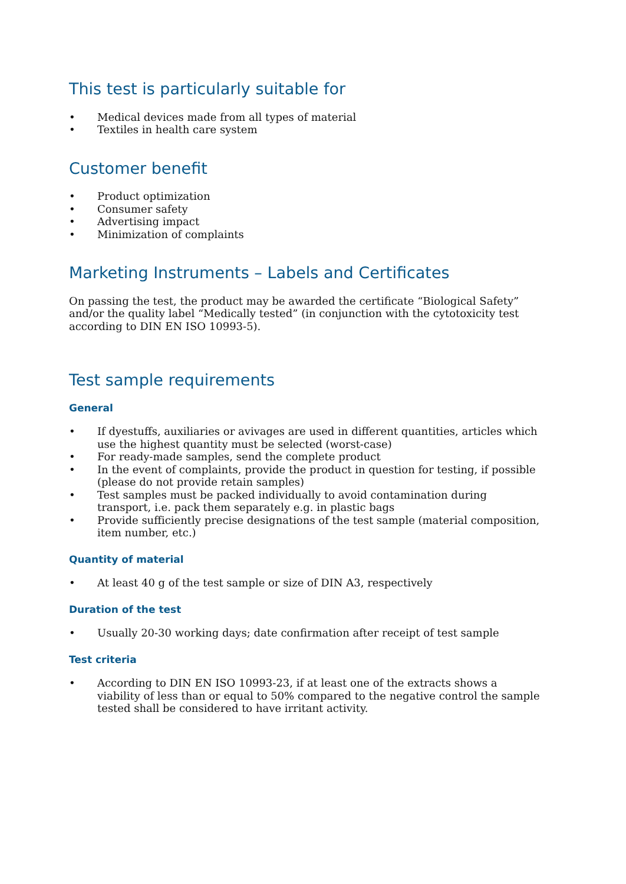This test is particularly suitable for
• Medical devices made from all types of material
• Textiles in health care system
Customer benefit
• Product optimization
• Consumer safety
• Advertising impact
• Minimization of complaints
Marketing Instruments – Labels and Certificates
On passing the test, the product may be awarded the certificate “Biological Safety” and/or the quality label “Medically tested” (in conjunction with the cytotoxicity test according to DIN EN ISO 10993-5).
Test sample requirements
General
• If dyestuffs, auxiliaries or avivages are used in different quantities, articles which use the highest quantity must be selected (worst-case)
• For ready-made samples, send the complete product
• In the event of complaints, provide the product in question for testing, if possible (please do not provide retain samples)
• Test samples must be packed individually to avoid contamination during transport, i.e. pack them separately e.g. in plastic bags
• Provide sufficiently precise designations of the test sample (material composition, item number, etc.)
Quantity of material
• At least 40 g of the test sample or size of DIN A3, respectively
Duration of the test
• Usually 20-30 working days; date confirmation after receipt of test sample
Test criteria
• According to DIN EN ISO 10993-23, if at least one of the extracts shows a viability of less than or equal to 50% compared to the negative control the sample tested shall be considered to have irritant activity.